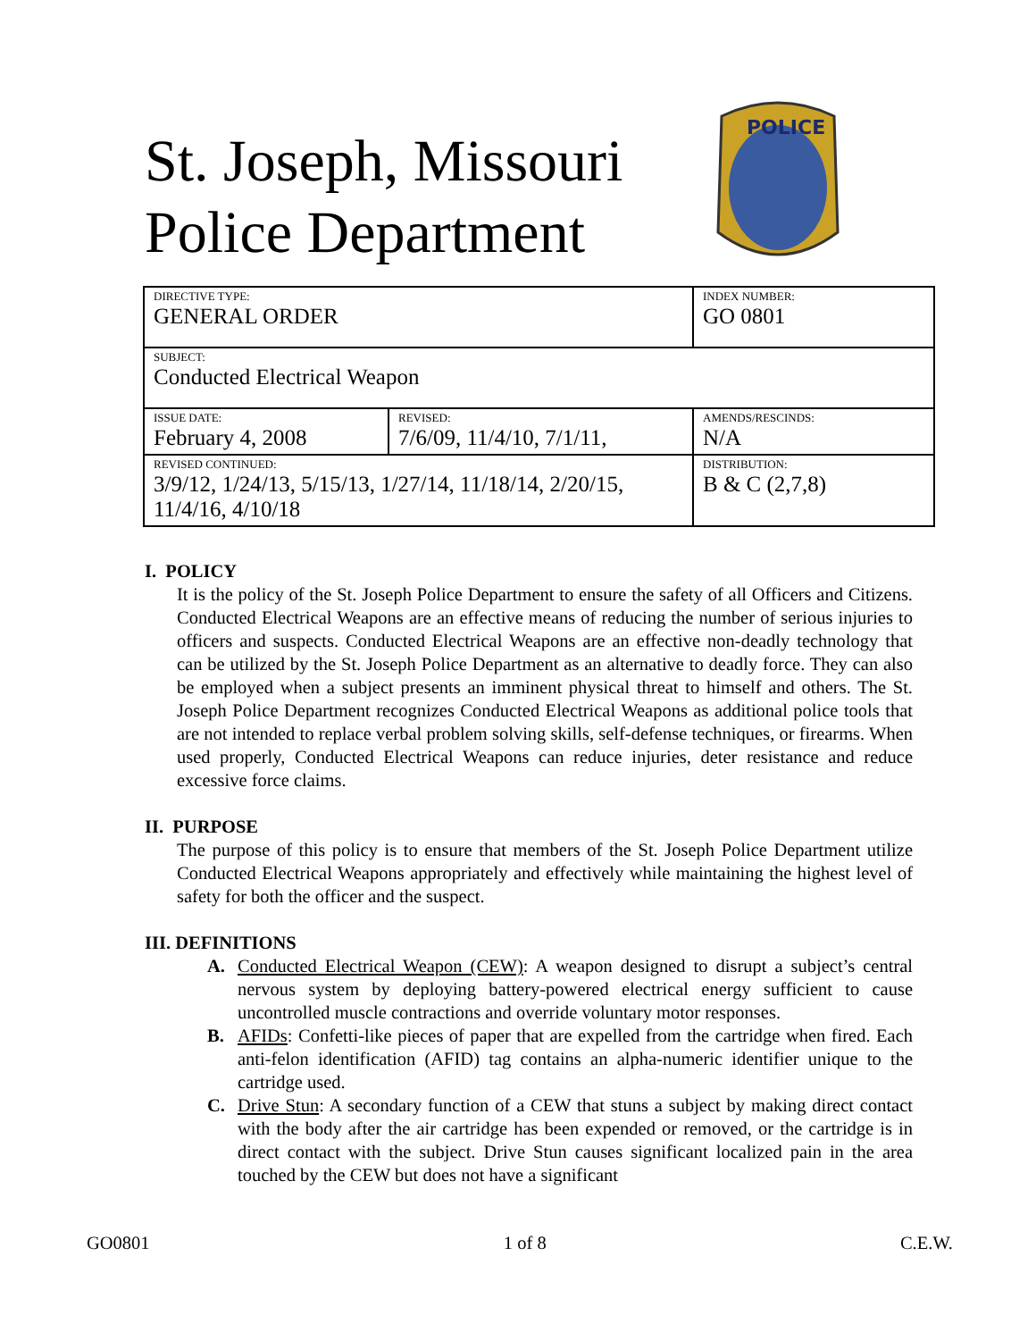St. Joseph, Missouri
Police Department
POLICE
| DIRECTIVE TYPE: GENERAL ORDER | | INDEX NUMBER: GO 0801 |
| SUBJECT: Conducted Electrical Weapon | | |
| ISSUE DATE: February 4, 2008 | REVISED: 7/6/09, 11/4/10, 7/1/11, | AMENDS/RESCINDS: N/A |
| REVISED CONTINUED: 3/9/12, 1/24/13, 5/15/13, 1/27/14, 11/18/14, 2/20/15, 11/4/16, 4/10/18 | | DISTRIBUTION: B & C (2,7,8) |
I. POLICY
It is the policy of the St. Joseph Police Department to ensure the safety of all Officers and Citizens. Conducted Electrical Weapons are an effective means of reducing the number of serious injuries to officers and suspects. Conducted Electrical Weapons are an effective non-deadly technology that can be utilized by the St. Joseph Police Department as an alternative to deadly force. They can also be employed when a subject presents an imminent physical threat to himself and others. The St. Joseph Police Department recognizes Conducted Electrical Weapons as additional police tools that are not intended to replace verbal problem solving skills, self-defense techniques, or firearms. When used properly, Conducted Electrical Weapons can reduce injuries, deter resistance and reduce excessive force claims.
II. PURPOSE
The purpose of this policy is to ensure that members of the St. Joseph Police Department utilize Conducted Electrical Weapons appropriately and effectively while maintaining the highest level of safety for both the officer and the suspect.
III. DEFINITIONS
A. Conducted Electrical Weapon (CEW): A weapon designed to disrupt a subject’s central nervous system by deploying battery-powered electrical energy sufficient to cause uncontrolled muscle contractions and override voluntary motor responses.
B. AFIDs: Confetti-like pieces of paper that are expelled from the cartridge when fired. Each anti-felon identification (AFID) tag contains an alpha-numeric identifier unique to the cartridge used.
C. Drive Stun: A secondary function of a CEW that stuns a subject by making direct contact with the body after the air cartridge has been expended or removed, or the cartridge is in direct contact with the subject. Drive Stun causes significant localized pain in the area touched by the CEW but does not have a significant
GO0801 1 of 8 C.E.W.